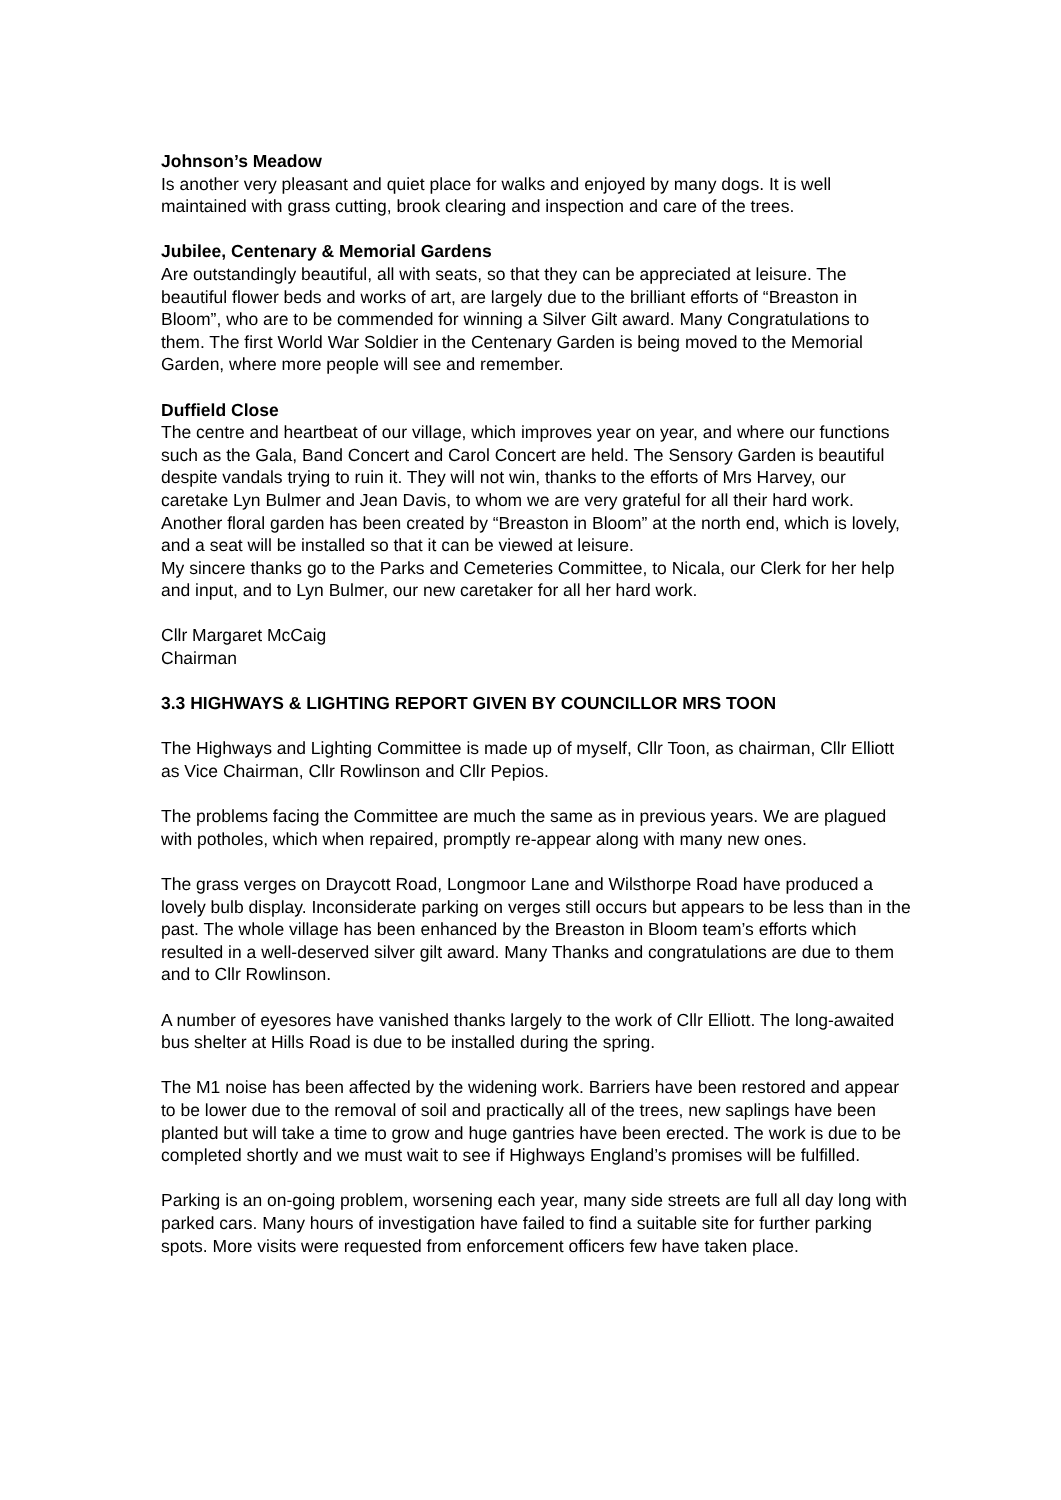Johnson’s Meadow
Is another very pleasant and quiet place for walks and enjoyed by many dogs. It is well maintained with grass cutting, brook clearing and inspection and care of the trees.
Jubilee, Centenary & Memorial Gardens
Are outstandingly beautiful, all with seats, so that they can be appreciated at leisure. The beautiful flower beds and works of art, are largely due to the brilliant efforts of “Breaston in Bloom”, who are to be commended for winning a Silver Gilt award. Many Congratulations to them. The first World War Soldier in the Centenary Garden is being moved to the Memorial Garden, where more people will see and remember.
Duffield Close
The centre and heartbeat of our village, which improves year on year, and where our functions such as the Gala, Band Concert and Carol Concert are held. The Sensory Garden is beautiful despite vandals trying to ruin it. They will not win, thanks to the efforts of Mrs Harvey, our caretake Lyn Bulmer and Jean Davis, to whom we are very grateful for all their hard work.
Another floral garden has been created by “Breaston in Bloom” at the north end, which is lovely, and a seat will be installed so that it can be viewed at leisure.
My sincere thanks go to the Parks and Cemeteries Committee, to Nicala, our Clerk for her help and input, and to Lyn Bulmer, our new caretaker for all her hard work.
Cllr Margaret McCaig
Chairman
3.3 HIGHWAYS & LIGHTING REPORT GIVEN BY COUNCILLOR MRS TOON
The Highways and Lighting Committee is made up of myself, Cllr Toon, as chairman, Cllr Elliott as Vice Chairman, Cllr Rowlinson and Cllr Pepios.
The problems facing the Committee are much the same as in previous years. We are plagued with potholes, which when repaired, promptly re-appear along with many new ones.
The grass verges on Draycott Road, Longmoor Lane and Wilsthorpe Road have produced a lovely bulb display. Inconsiderate parking on verges still occurs but appears to be less than in the past. The whole village has been enhanced by the Breaston in Bloom team’s efforts which resulted in a well-deserved silver gilt award. Many Thanks and congratulations are due to them and to Cllr Rowlinson.
A number of eyesores have vanished thanks largely to the work of Cllr Elliott. The long-awaited bus shelter at Hills Road is due to be installed during the spring.
The M1 noise has been affected by the widening work. Barriers have been restored and appear to be lower due to the removal of soil and practically all of the trees, new saplings have been planted but will take a time to grow and huge gantries have been erected. The work is due to be completed shortly and we must wait to see if Highways England’s promises will be fulfilled.
Parking is an on-going problem, worsening each year, many side streets are full all day long with parked cars. Many hours of investigation have failed to find a suitable site for further parking spots. More visits were requested from enforcement officers few have taken place.